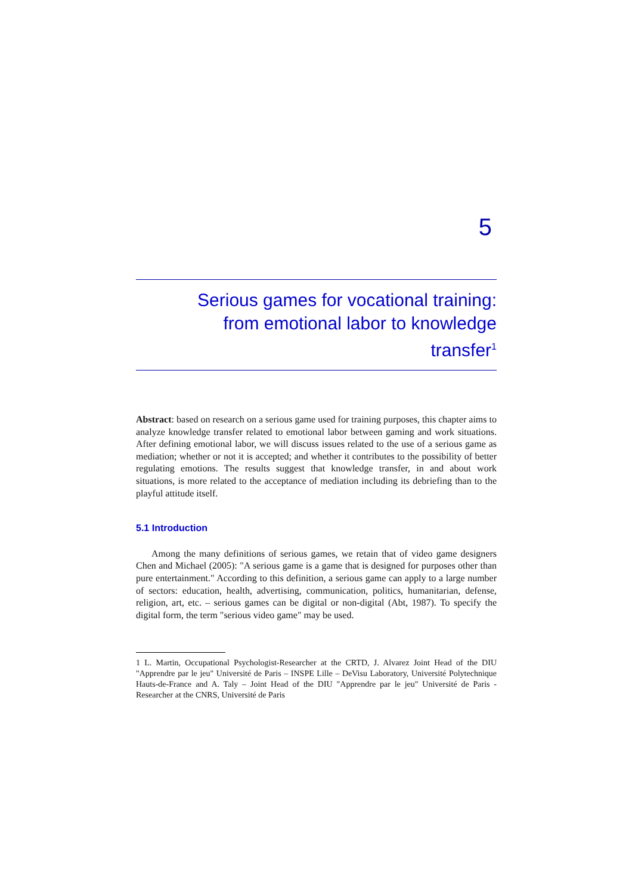5
Serious games for vocational training:
from emotional labor to knowledge
transfer<sup>1</sup>
Abstract: based on research on a serious game used for training purposes, this chapter aims to analyze knowledge transfer related to emotional labor between gaming and work situations. After defining emotional labor, we will discuss issues related to the use of a serious game as mediation; whether or not it is accepted; and whether it contributes to the possibility of better regulating emotions. The results suggest that knowledge transfer, in and about work situations, is more related to the acceptance of mediation including its debriefing than to the playful attitude itself.
5.1 Introduction
Among the many definitions of serious games, we retain that of video game designers Chen and Michael (2005): "A serious game is a game that is designed for purposes other than pure entertainment." According to this definition, a serious game can apply to a large number of sectors: education, health, advertising, communication, politics, humanitarian, defense, religion, art, etc. – serious games can be digital or non-digital (Abt, 1987). To specify the digital form, the term "serious video game" may be used.
1 L. Martin, Occupational Psychologist-Researcher at the CRTD, J. Alvarez Joint Head of the DIU "Apprendre par le jeu" Université de Paris – INSPE Lille – DeVisu Laboratory, Université Polytechnique Hauts-de-France and A. Taly – Joint Head of the DIU "Apprendre par le jeu" Université de Paris - Researcher at the CNRS, Université de Paris